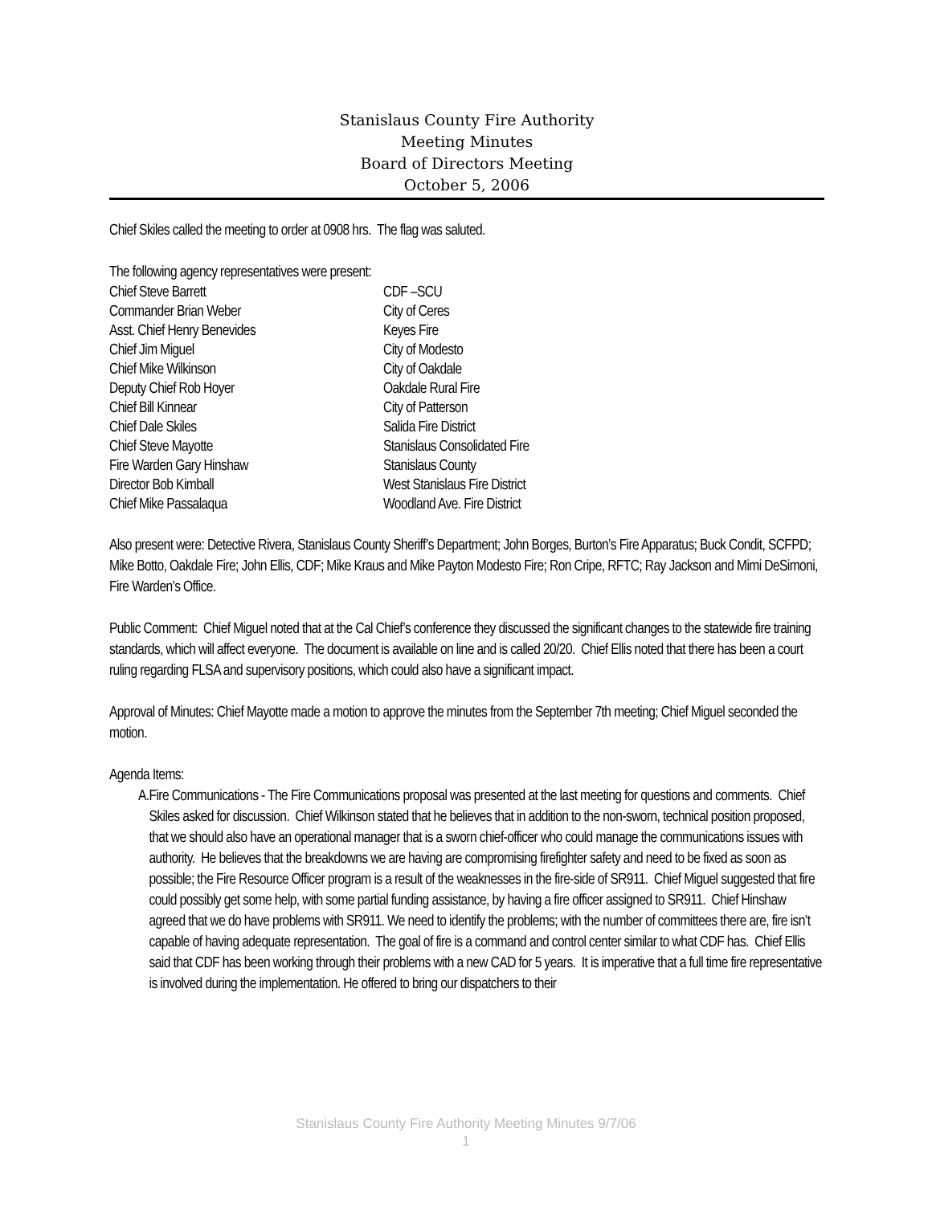Stanislaus County Fire Authority
Meeting Minutes
Board of Directors Meeting
October 5, 2006
Chief Skiles called the meeting to order at 0908 hrs. The flag was saluted.
The following agency representatives were present:
Chief Steve Barrett CDF –SCU
Commander Brian Weber City of Ceres
Asst. Chief Henry Benevides Keyes Fire
Chief Jim Miguel City of Modesto
Chief Mike Wilkinson City of Oakdale
Deputy Chief Rob Hoyer Oakdale Rural Fire
Chief Bill Kinnear City of Patterson
Chief Dale Skiles Salida Fire District
Chief Steve Mayotte Stanislaus Consolidated Fire
Fire Warden Gary Hinshaw Stanislaus County
Director Bob Kimball West Stanislaus Fire District
Chief Mike Passalaqua Woodland Ave. Fire District
Also present were: Detective Rivera, Stanislaus County Sheriff’s Department; John Borges, Burton’s Fire Apparatus; Buck Condit, SCFPD; Mike Botto, Oakdale Fire; John Ellis, CDF; Mike Kraus and Mike Payton Modesto Fire; Ron Cripe, RFTC; Ray Jackson and Mimi DeSimoni, Fire Warden’s Office.
Public Comment: Chief Miguel noted that at the Cal Chief’s conference they discussed the significant changes to the statewide fire training standards, which will affect everyone. The document is available on line and is called 20/20. Chief Ellis noted that there has been a court ruling regarding FLSA and supervisory positions, which could also have a significant impact.
Approval of Minutes: Chief Mayotte made a motion to approve the minutes from the September 7th meeting; Chief Miguel seconded the motion.
Agenda Items:
A. Fire Communications - The Fire Communications proposal was presented at the last meeting for questions and comments. Chief Skiles asked for discussion. Chief Wilkinson stated that he believes that in addition to the non-sworn, technical position proposed, that we should also have an operational manager that is a sworn chief-officer who could manage the communications issues with authority. He believes that the breakdowns we are having are compromising firefighter safety and need to be fixed as soon as possible; the Fire Resource Officer program is a result of the weaknesses in the fire-side of SR911. Chief Miguel suggested that fire could possibly get some help, with some partial funding assistance, by having a fire officer assigned to SR911. Chief Hinshaw agreed that we do have problems with SR911. We need to identify the problems; with the number of committees there are, fire isn’t capable of having adequate representation. The goal of fire is a command and control center similar to what CDF has. Chief Ellis said that CDF has been working through their problems with a new CAD for 5 years. It is imperative that a full time fire representative is involved during the implementation. He offered to bring our dispatchers to their
Stanislaus County Fire Authority Meeting Minutes 9/7/06
1